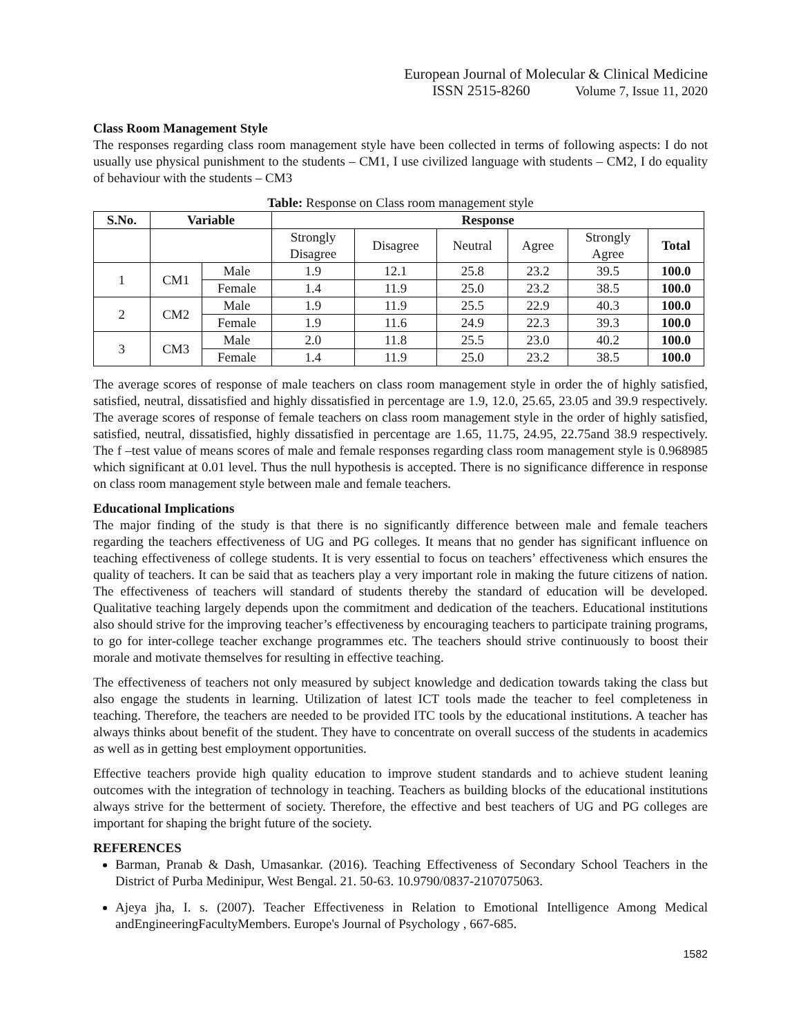European Journal of Molecular & Clinical Medicine
ISSN 2515-8260 Volume 7, Issue 11, 2020
Class Room Management Style
The responses regarding class room management style have been collected in terms of following aspects: I do not usually use physical punishment to the students – CM1, I use civilized language with students – CM2, I do equality of behaviour with the students – CM3
Table: Response on Class room management style
| S.No. | Variable | | Response | | | | | |
| --- | --- | --- | --- | --- | --- | --- | --- | --- |
| | | | Strongly Disagree | Disagree | Neutral | Agree | Strongly Agree | Total |
| 1 | CM1 | Male | 1.9 | 12.1 | 25.8 | 23.2 | 39.5 | 100.0 |
| | | Female | 1.4 | 11.9 | 25.0 | 23.2 | 38.5 | 100.0 |
| 2 | CM2 | Male | 1.9 | 11.9 | 25.5 | 22.9 | 40.3 | 100.0 |
| | | Female | 1.9 | 11.6 | 24.9 | 22.3 | 39.3 | 100.0 |
| 3 | CM3 | Male | 2.0 | 11.8 | 25.5 | 23.0 | 40.2 | 100.0 |
| | | Female | 1.4 | 11.9 | 25.0 | 23.2 | 38.5 | 100.0 |
The average scores of response of male teachers on class room management style in order the of highly satisfied, satisfied, neutral, dissatisfied and highly dissatisfied in percentage are 1.9, 12.0, 25.65, 23.05 and 39.9 respectively. The average scores of response of female teachers on class room management style in the order of highly satisfied, satisfied, neutral, dissatisfied, highly dissatisfied in percentage are 1.65, 11.75, 24.95, 22.75and 38.9 respectively. The f –test value of means scores of male and female responses regarding class room management style is 0.968985 which significant at 0.01 level. Thus the null hypothesis is accepted. There is no significance difference in response on class room management style between male and female teachers.
Educational Implications
The major finding of the study is that there is no significantly difference between male and female teachers regarding the teachers effectiveness of UG and PG colleges. It means that no gender has significant influence on teaching effectiveness of college students. It is very essential to focus on teachers’ effectiveness which ensures the quality of teachers. It can be said that as teachers play a very important role in making the future citizens of nation. The effectiveness of teachers will standard of students thereby the standard of education will be developed. Qualitative teaching largely depends upon the commitment and dedication of the teachers. Educational institutions also should strive for the improving teacher’s effectiveness by encouraging teachers to participate training programs, to go for inter-college teacher exchange programmes etc. The teachers should strive continuously to boost their morale and motivate themselves for resulting in effective teaching.
The effectiveness of teachers not only measured by subject knowledge and dedication towards taking the class but also engage the students in learning. Utilization of latest ICT tools made the teacher to feel completeness in teaching. Therefore, the teachers are needed to be provided ITC tools by the educational institutions. A teacher has always thinks about benefit of the student. They have to concentrate on overall success of the students in academics as well as in getting best employment opportunities.
Effective teachers provide high quality education to improve student standards and to achieve student leaning outcomes with the integration of technology in teaching. Teachers as building blocks of the educational institutions always strive for the betterment of society. Therefore, the effective and best teachers of UG and PG colleges are important for shaping the bright future of the society.
REFERENCES
Barman, Pranab & Dash, Umasankar. (2016). Teaching Effectiveness of Secondary School Teachers in the District of Purba Medinipur, West Bengal. 21. 50-63. 10.9790/0837-2107075063.
Ajeya jha, I. s. (2007). Teacher Effectiveness in Relation to Emotional Intelligence Among Medical andEngineeringFacultyMembers. Europe's Journal of Psychology , 667-685.
1582